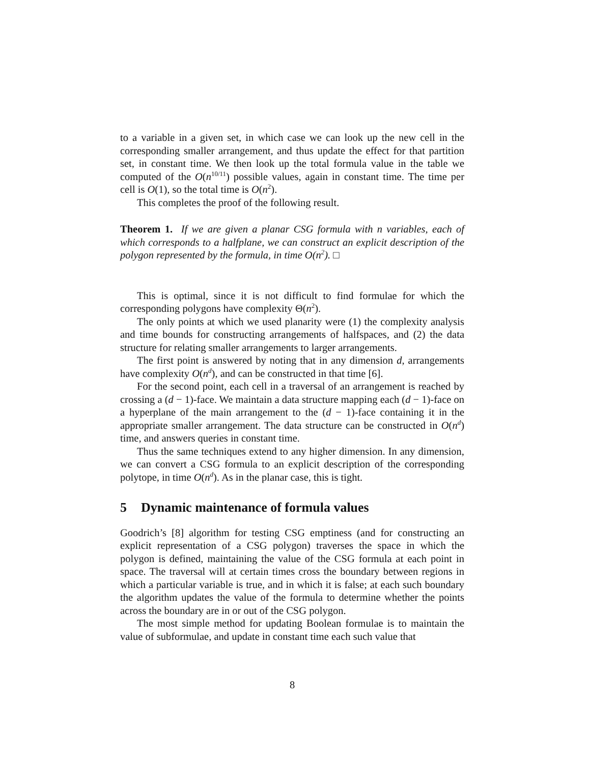to a variable in a given set, in which case we can look up the new cell in the corresponding smaller arrangement, and thus update the effect for that partition set, in constant time. We then look up the total formula value in the table we computed of the O(n<sup>10/11</sup>) possible values, again in constant time. The time per cell is O(1), so the total time is O(n<sup>2</sup>).
This completes the proof of the following result.
Theorem 1. If we are given a planar CSG formula with n variables, each of which corresponds to a halfplane, we can construct an explicit description of the polygon represented by the formula, in time O(n<sup>2</sup>). □
This is optimal, since it is not difficult to find formulae for which the corresponding polygons have complexity Θ(n<sup>2</sup>).
The only points at which we used planarity were (1) the complexity analysis and time bounds for constructing arrangements of halfspaces, and (2) the data structure for relating smaller arrangements to larger arrangements.
The first point is answered by noting that in any dimension d, arrangements have complexity O(n<sup>d</sup>), and can be constructed in that time [6].
For the second point, each cell in a traversal of an arrangement is reached by crossing a (d − 1)-face. We maintain a data structure mapping each (d − 1)-face on a hyperplane of the main arrangement to the (d − 1)-face containing it in the appropriate smaller arrangement. The data structure can be constructed in O(n<sup>d</sup>) time, and answers queries in constant time.
Thus the same techniques extend to any higher dimension. In any dimension, we can convert a CSG formula to an explicit description of the corresponding polytope, in time O(n<sup>d</sup>). As in the planar case, this is tight.
5 Dynamic maintenance of formula values
Goodrich’s [8] algorithm for testing CSG emptiness (and for constructing an explicit representation of a CSG polygon) traverses the space in which the polygon is defined, maintaining the value of the CSG formula at each point in space. The traversal will at certain times cross the boundary between regions in which a particular variable is true, and in which it is false; at each such boundary the algorithm updates the value of the formula to determine whether the points across the boundary are in or out of the CSG polygon.
The most simple method for updating Boolean formulae is to maintain the value of subformulae, and update in constant time each such value that
8